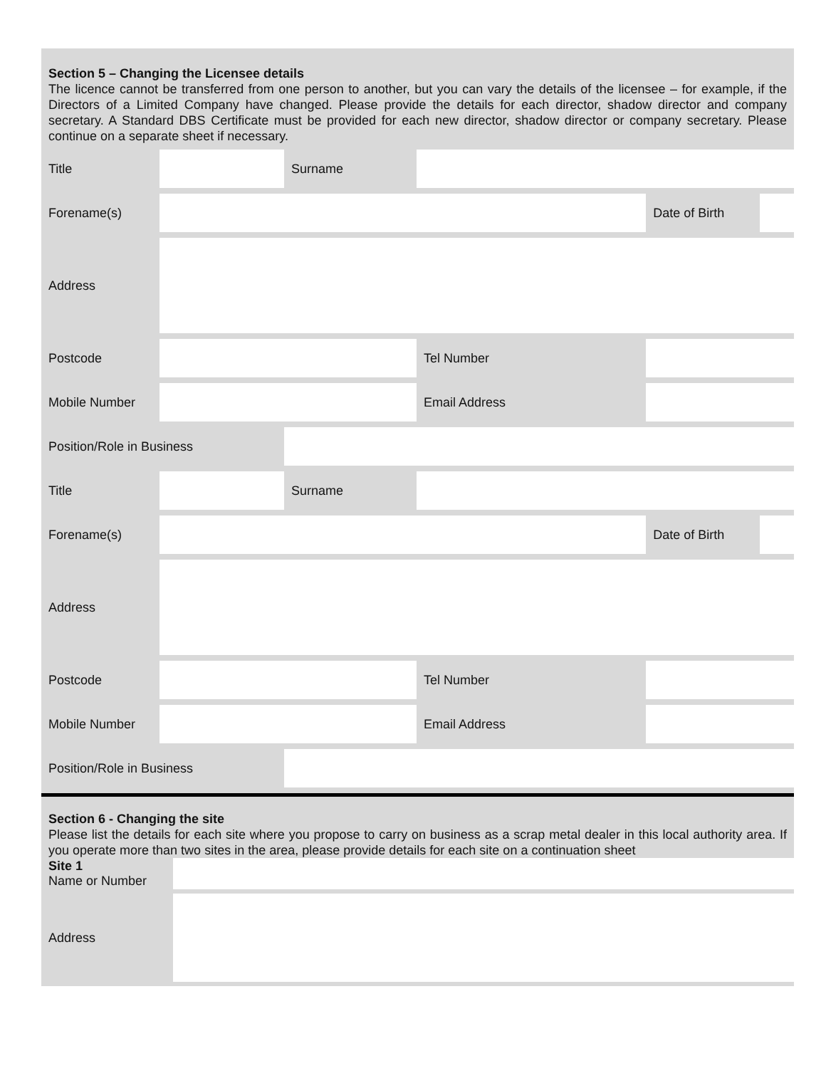Section 5 – Changing the Licensee details
The licence cannot be transferred from one person to another, but you can vary the details of the licensee – for example, if the Directors of a Limited Company have changed. Please provide the details for each director, shadow director and company secretary. A Standard DBS Certificate must be provided for each new director, shadow director or company secretary. Please continue on a separate sheet if necessary.
| Title | | Surname | | | |
| Forename(s) | | | | Date of Birth | |
| Address | | | | | |
| Postcode | | | Tel Number | | |
| Mobile Number | | | Email Address | | |
| Position/Role in Business | | | | | |
| Title | | Surname | | | |
| Forename(s) | | | | Date of Birth | |
| Address | | | | | |
| Postcode | | | Tel Number | | |
| Mobile Number | | | Email Address | | |
| Position/Role in Business | | | | | |
Section 6 - Changing the site
Please list the details for each site where you propose to carry on business as a scrap metal dealer in this local authority area. If you operate more than two sites in the area, please provide details for each site on a continuation sheet
| Site 1 Name or Number | |
| Address | |